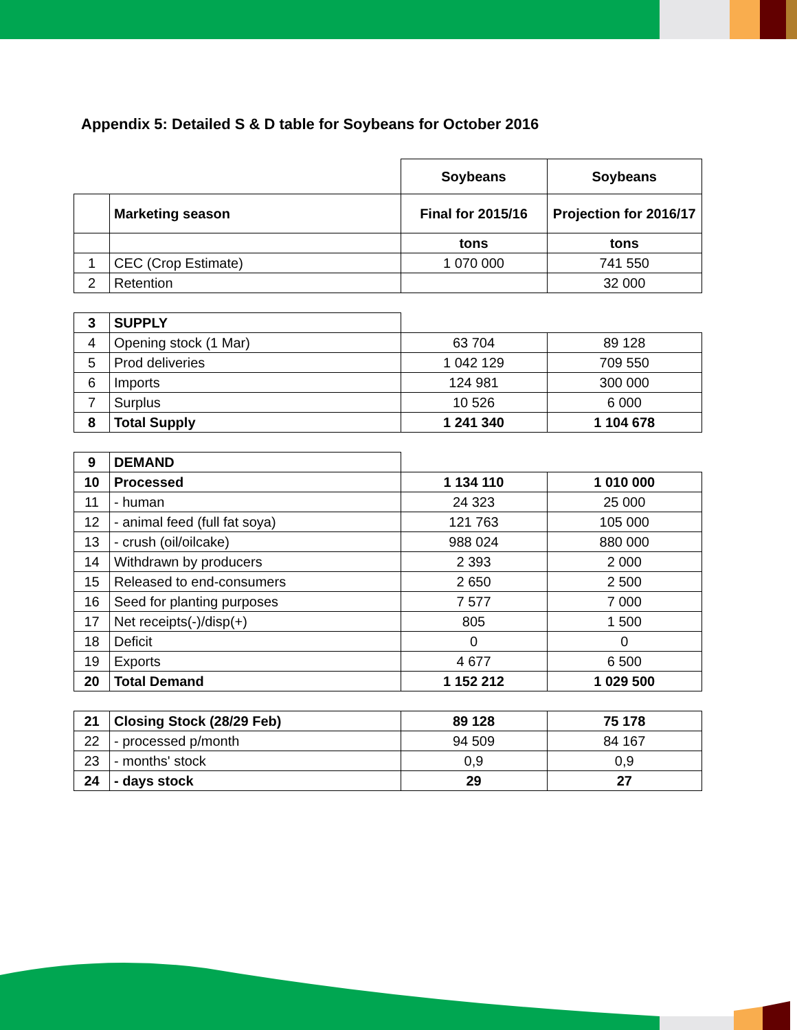Appendix 5: Detailed S & D table for Soybeans for October 2016
| | | Soybeans | Soybeans |
| | Marketing season | Final for 2015/16 | Projection for 2016/17 |
| | | tons | tons |
| 1 | CEC (Crop Estimate) | 1 070 000 | 741 550 |
| 2 | Retention | | 32 000 |
| 3 | SUPPLY | | |
| 4 | Opening stock (1 Mar) | 63 704 | 89 128 |
| 5 | Prod deliveries | 1 042 129 | 709 550 |
| 6 | Imports | 124 981 | 300 000 |
| 7 | Surplus | 10 526 | 6 000 |
| 8 | Total Supply | 1 241 340 | 1 104 678 |
| 9 | DEMAND | | |
| 10 | Processed | 1 134 110 | 1 010 000 |
| 11 | - human | 24 323 | 25 000 |
| 12 | - animal feed (full fat soya) | 121 763 | 105 000 |
| 13 | - crush (oil/oilcake) | 988 024 | 880 000 |
| 14 | Withdrawn by producers | 2 393 | 2 000 |
| 15 | Released to end-consumers | 2 650 | 2 500 |
| 16 | Seed for planting purposes | 7 577 | 7 000 |
| 17 | Net receipts(-)/disp(+) | 805 | 1 500 |
| 18 | Deficit | 0 | 0 |
| 19 | Exports | 4 677 | 6 500 |
| 20 | Total Demand | 1 152 212 | 1 029 500 |
| 21 | Closing Stock (28/29 Feb) | 89 128 | 75 178 |
| 22 | - processed p/month | 94 509 | 84 167 |
| 23 | - months' stock | 0,9 | 0,9 |
| 24 | - days stock | 29 | 27 |